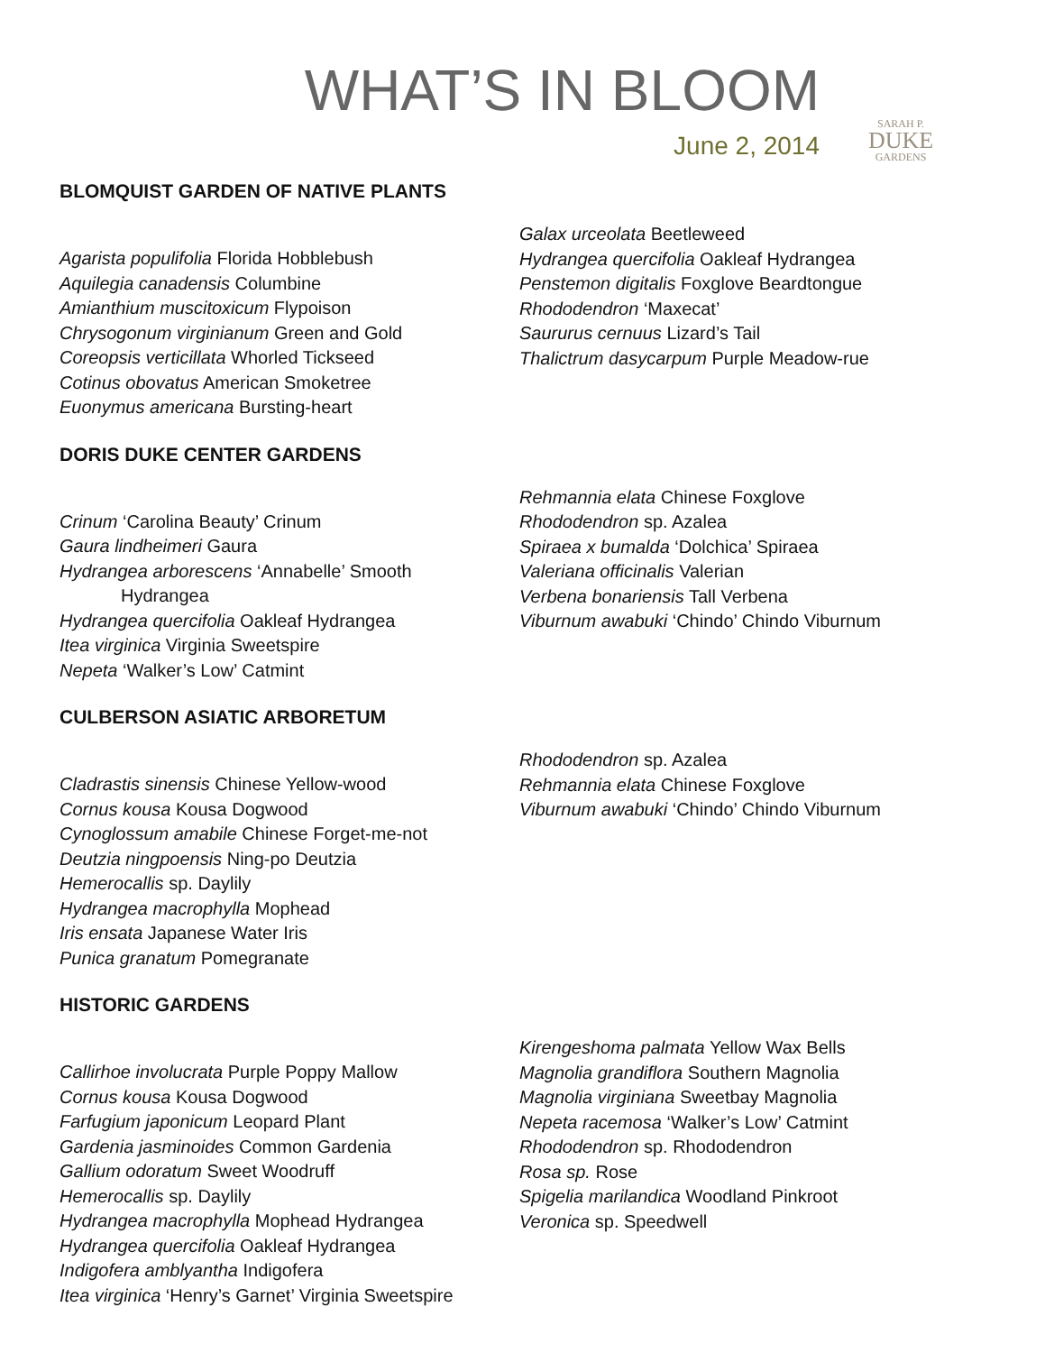WHAT’S IN BLOOM
June 2, 2014
SARAH P.
DUKE
GARDENS
BLOMQUIST GARDEN OF NATIVE PLANTS
Agarista populifolia Florida Hobblebush
Aquilegia canadensis Columbine
Amianthium muscitoxicum Flypoison
Chrysogonum virginianum Green and Gold
Coreopsis verticillata Whorled Tickseed
Cotinus obovatus American Smoketree
Euonymus americana Bursting-heart
Galax urceolata Beetleweed
Hydrangea quercifolia Oakleaf Hydrangea
Penstemon digitalis Foxglove Beardtongue
Rhododendron ‘Maxecat’
Saururus cernuus Lizard’s Tail
Thalictrum dasycarpum Purple Meadow-rue
DORIS DUKE CENTER GARDENS
Crinum ‘Carolina Beauty’ Crinum
Gaura lindheimeri Gaura
Hydrangea arborescens ‘Annabelle’ Smooth
Hydrangea
Hydrangea quercifolia Oakleaf Hydrangea
Itea virginica Virginia Sweetspire
Nepeta ‘Walker’s Low’ Catmint
Rehmannia elata Chinese Foxglove
Rhododendron sp. Azalea
Spiraea x bumalda ‘Dolchica’ Spiraea
Valeriana officinalis Valerian
Verbena bonariensis Tall Verbena
Viburnum awabuki ‘Chindo’ Chindo Viburnum
CULBERSON ASIATIC ARBORETUM
Cladrastis sinensis Chinese Yellow-wood
Cornus kousa Kousa Dogwood
Cynoglossum amabile Chinese Forget-me-not
Deutzia ningpoensis Ning-po Deutzia
Hemerocallis sp. Daylily
Hydrangea macrophylla Mophead
Iris ensata Japanese Water Iris
Punica granatum Pomegranate
Rhododendron sp. Azalea
Rehmannia elata Chinese Foxglove
Viburnum awabuki ‘Chindo’ Chindo Viburnum
HISTORIC GARDENS
Callirhoe involucrata Purple Poppy Mallow
Cornus kousa Kousa Dogwood
Farfugium japonicum Leopard Plant
Gardenia jasminoides Common Gardenia
Gallium odoratum Sweet Woodruff
Hemerocallis sp. Daylily
Hydrangea macrophylla Mophead Hydrangea
Hydrangea quercifolia Oakleaf Hydrangea
Indigofera amblyantha Indigofera
Itea virginica ‘Henry’s Garnet’ Virginia Sweetspire
Kirengeshoma palmata Yellow Wax Bells
Magnolia grandiflora Southern Magnolia
Magnolia virginiana Sweetbay Magnolia
Nepeta racemosa ‘Walker’s Low’ Catmint
Rhododendron sp. Rhododendron
Rosa sp. Rose
Spigelia marilandica Woodland Pinkroot
Veronica sp. Speedwell